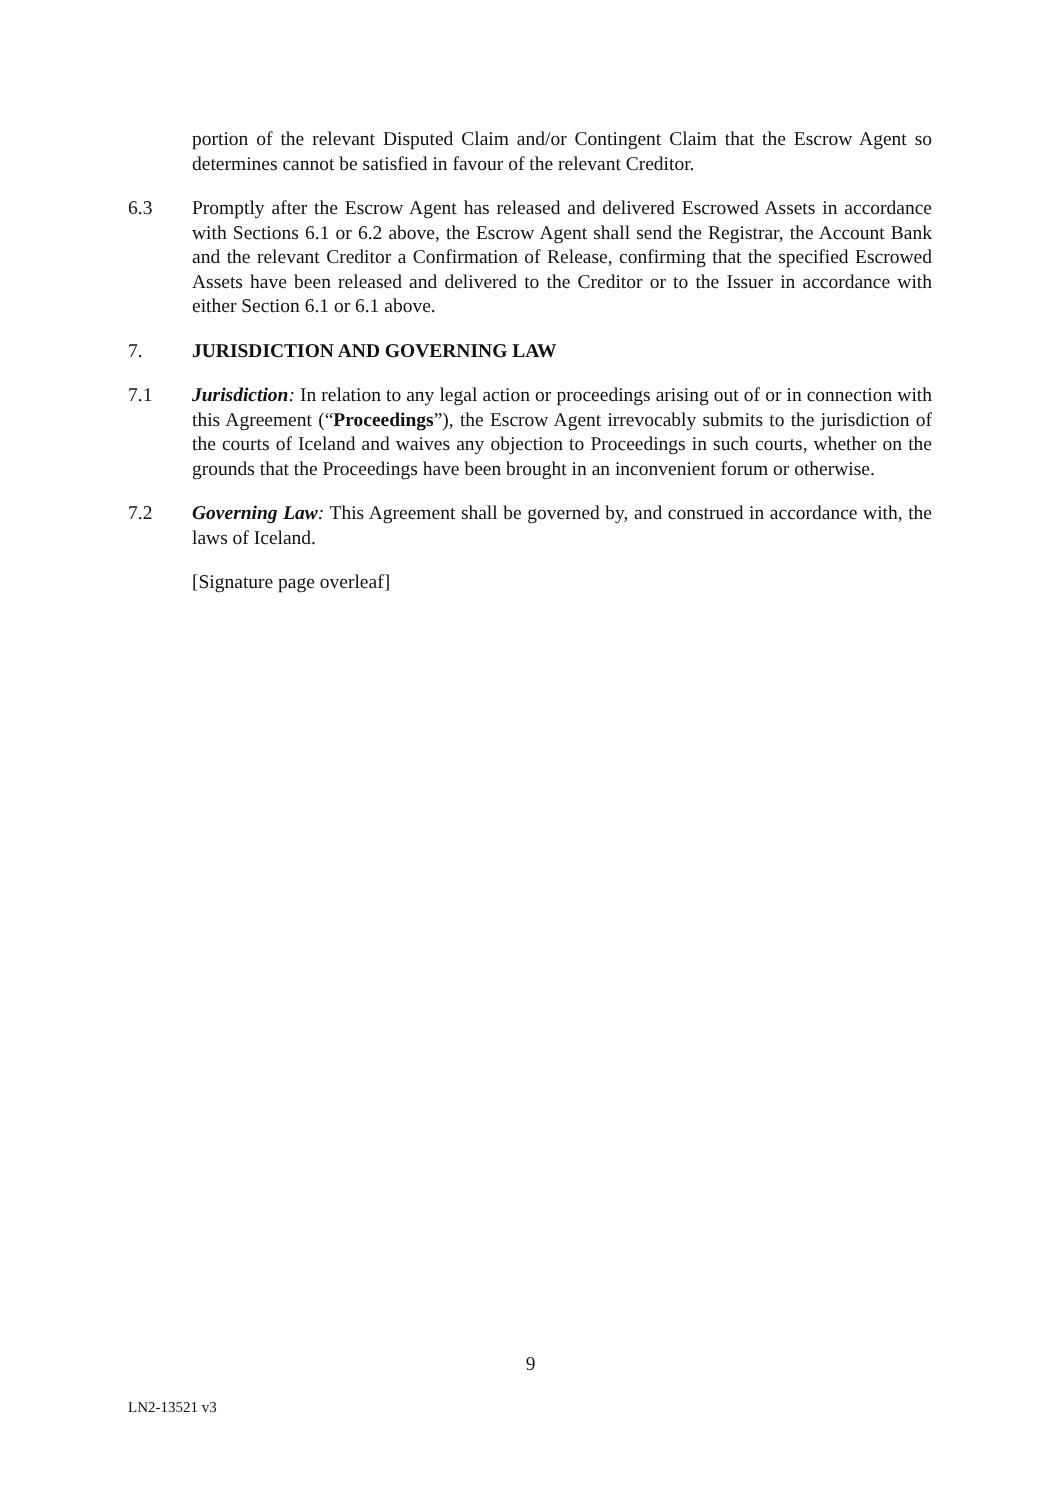portion of the relevant Disputed Claim and/or Contingent Claim that the Escrow Agent so determines cannot be satisfied in favour of the relevant Creditor.
6.3 Promptly after the Escrow Agent has released and delivered Escrowed Assets in accordance with Sections 6.1 or 6.2 above, the Escrow Agent shall send the Registrar, the Account Bank and the relevant Creditor a Confirmation of Release, confirming that the specified Escrowed Assets have been released and delivered to the Creditor or to the Issuer in accordance with either Section 6.1 or 6.1 above.
7. JURISDICTION AND GOVERNING LAW
7.1 Jurisdiction: In relation to any legal action or proceedings arising out of or in connection with this Agreement (“Proceedings”), the Escrow Agent irrevocably submits to the jurisdiction of the courts of Iceland and waives any objection to Proceedings in such courts, whether on the grounds that the Proceedings have been brought in an inconvenient forum or otherwise.
7.2 Governing Law: This Agreement shall be governed by, and construed in accordance with, the laws of Iceland.
[Signature page overleaf]
9
LN2-13521 v3